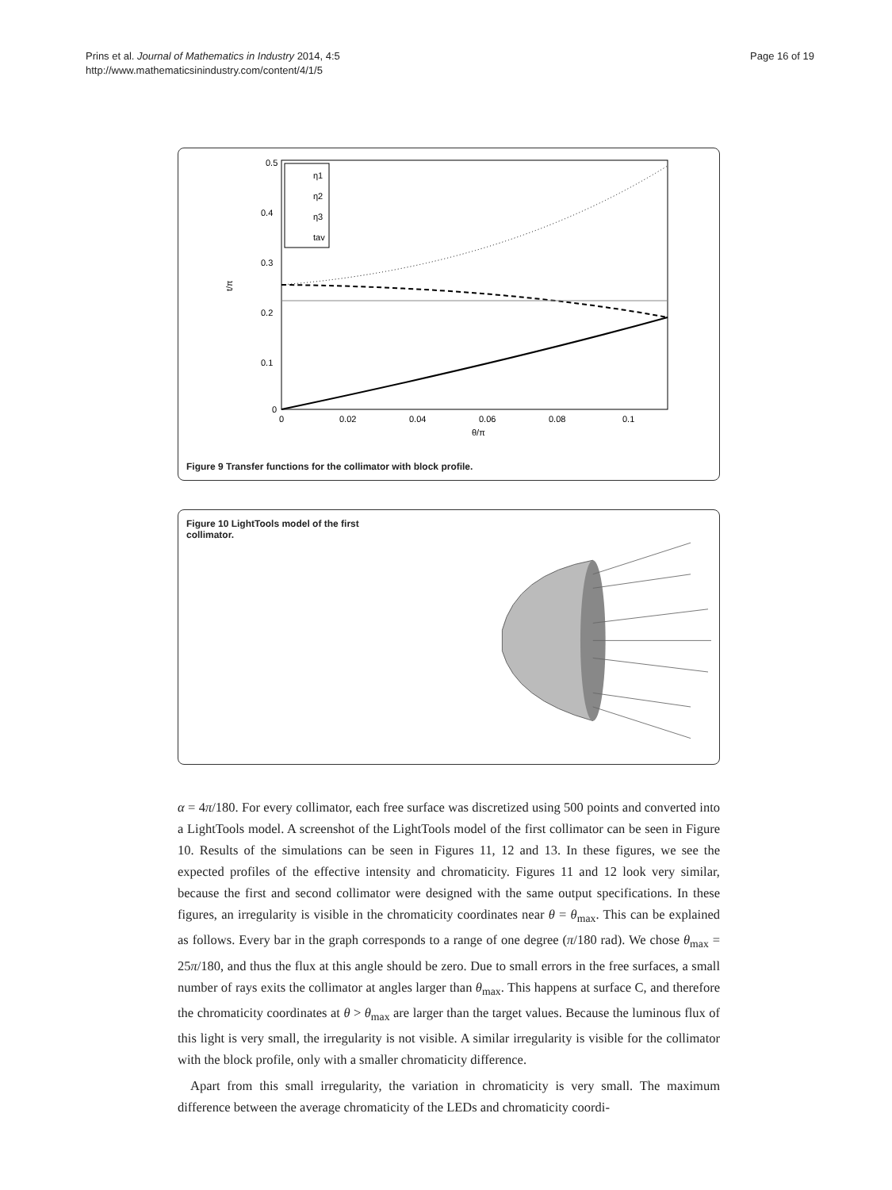Prins et al. Journal of Mathematics in Industry 2014, 4:5
http://www.mathematicsinindustry.com/content/4/1/5
Page 16 of 19
0.5
0.4
0.3
0.2
0.1
0
t/π
0
0.02
0.04
0.06
0.08
0.1
θ/π
η1
η2
η3
tav
Figure 9 Transfer functions for the collimator with block profile.
Figure 10 LightTools model of the first collimator.
α = 4π/180. For every collimator, each free surface was discretized using 500 points and converted into a LightTools model. A screenshot of the LightTools model of the first collimator can be seen in Figure 10. Results of the simulations can be seen in Figures 11, 12 and 13. In these figures, we see the expected profiles of the effective intensity and chromaticity. Figures 11 and 12 look very similar, because the first and second collimator were designed with the same output specifications. In these figures, an irregularity is visible in the chromaticity coordinates near θ = θ<sub>max</sub>. This can be explained as follows. Every bar in the graph corresponds to a range of one degree (π/180 rad). We chose θ<sub>max</sub> = 25π/180, and thus the flux at this angle should be zero. Due to small errors in the free surfaces, a small number of rays exits the collimator at angles larger than θ<sub>max</sub>. This happens at surface C, and therefore the chromaticity coordinates at θ > θ<sub>max</sub> are larger than the target values. Because the luminous flux of this light is very small, the irregularity is not visible. A similar irregularity is visible for the collimator with the block profile, only with a smaller chromaticity difference.
Apart from this small irregularity, the variation in chromaticity is very small. The maximum difference between the average chromaticity of the LEDs and chromaticity coordi-